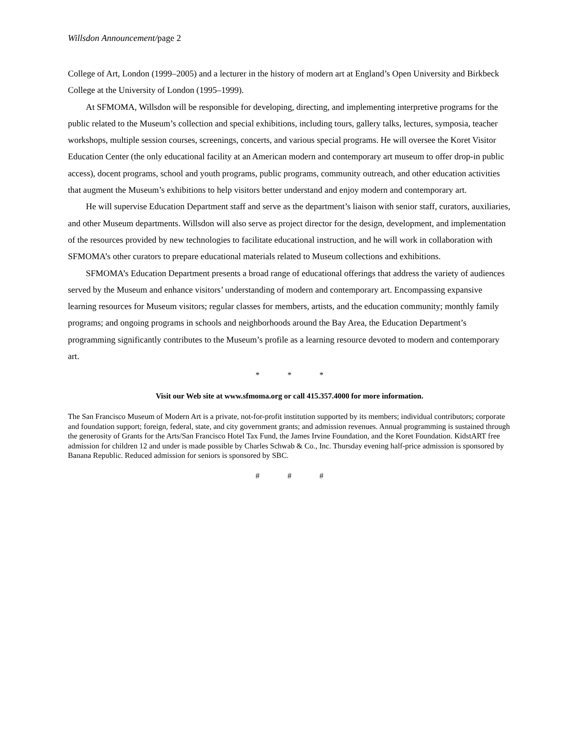Willsdon Announcement/page 2
College of Art, London (1999–2005) and a lecturer in the history of modern art at England’s Open University and Birkbeck College at the University of London (1995–1999).
At SFMOMA, Willsdon will be responsible for developing, directing, and implementing interpretive programs for the public related to the Museum’s collection and special exhibitions, including tours, gallery talks, lectures, symposia, teacher workshops, multiple session courses, screenings, concerts, and various special programs. He will oversee the Koret Visitor Education Center (the only educational facility at an American modern and contemporary art museum to offer drop-in public access), docent programs, school and youth programs, public programs, community outreach, and other education activities that augment the Museum’s exhibitions to help visitors better understand and enjoy modern and contemporary art.
He will supervise Education Department staff and serve as the department’s liaison with senior staff, curators, auxiliaries, and other Museum departments. Willsdon will also serve as project director for the design, development, and implementation of the resources provided by new technologies to facilitate educational instruction, and he will work in collaboration with SFMOMA’s other curators to prepare educational materials related to Museum collections and exhibitions.
SFMOMA’s Education Department presents a broad range of educational offerings that address the variety of audiences served by the Museum and enhance visitors’ understanding of modern and contemporary art. Encompassing expansive learning resources for Museum visitors; regular classes for members, artists, and the education community; monthly family programs; and ongoing programs in schools and neighborhoods around the Bay Area, the Education Department’s programming significantly contributes to the Museum’s profile as a learning resource devoted to modern and contemporary art.
* * *
Visit our Web site at www.sfmoma.org or call 415.357.4000 for more information.
The San Francisco Museum of Modern Art is a private, not-for-profit institution supported by its members; individual contributors; corporate and foundation support; foreign, federal, state, and city government grants; and admission revenues. Annual programming is sustained through the generosity of Grants for the Arts/San Francisco Hotel Tax Fund, the James Irvine Foundation, and the Koret Foundation. KidstART free admission for children 12 and under is made possible by Charles Schwab & Co., Inc. Thursday evening half-price admission is sponsored by Banana Republic. Reduced admission for seniors is sponsored by SBC.
# # #